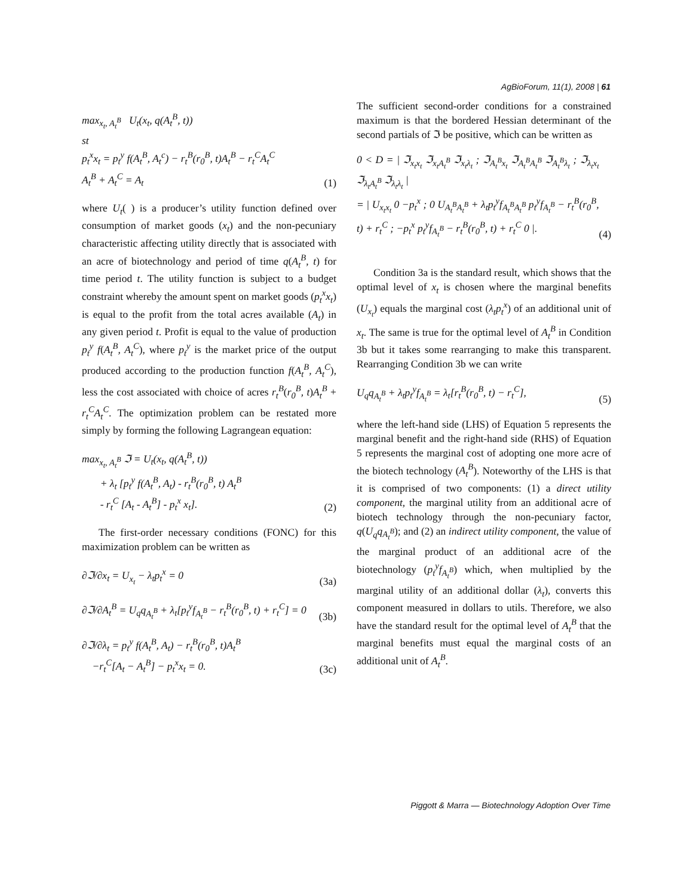AgBioForum, 11(1), 2008 | 61
max<sub>x<sub>t</sub>, A<sub>t</sub><sup>B</sup></sub> U<sub>t</sub>(x<sub>t</sub>, q(A<sub>t</sub><sup>B</sup>, t))
st
p<sub>t</sub><sup>x</sup>x<sub>t</sub> = p<sub>t</sub><sup>y</sup> f(A<sub>t</sub><sup>B</sup>, A<sub>t</sub><sup>c</sup>) − r<sub>t</sub><sup>B</sup>(r<sub>0</sub><sup>B</sup>, t)A<sub>t</sub><sup>B</sup> − r<sub>t</sub><sup>C</sup>A<sub>t</sub><sup>C</sup>
A<sub>t</sub><sup>B</sup> + A<sub>t</sub><sup>C</sup> = A<sub>t</sub>
(1)
where U<sub>t</sub>( ) is a producer’s utility function defined over consumption of market goods (x<sub>t</sub>) and the non-pecuniary characteristic affecting utility directly that is associated with an acre of biotechnology and period of time q(A<sub>t</sub><sup>B</sup>, t) for time period t. The utility function is subject to a budget constraint whereby the amount spent on market goods (p<sub>t</sub><sup>x</sup>x<sub>t</sub>) is equal to the profit from the total acres available (A<sub>t</sub>) in any given period t. Profit is equal to the value of production p<sub>t</sub><sup>y</sup> f(A<sub>t</sub><sup>B</sup>, A<sub>t</sub><sup>C</sup>), where p<sub>t</sub><sup>y</sup> is the market price of the output produced according to the production function f(A<sub>t</sub><sup>B</sup>, A<sub>t</sub><sup>C</sup>), less the cost associated with choice of acres r<sub>t</sub><sup>B</sup>(r<sub>0</sub><sup>B</sup>, t)A<sub>t</sub><sup>B</sup> + r<sub>t</sub><sup>C</sup>A<sub>t</sub><sup>C</sup>. The optimization problem can be restated more simply by forming the following Lagrangean equation:
max<sub>x<sub>t</sub>, A<sub>t</sub><sup>B</sup></sub> ℑ = U<sub>t</sub>(x<sub>t</sub>, q(A<sub>t</sub><sup>B</sup>, t))
+ λ<sub>t</sub> [p<sub>t</sub><sup>y</sup> f(A<sub>t</sub><sup>B</sup>, A<sub>t</sub>) - r<sub>t</sub><sup>B</sup>(r<sub>0</sub><sup>B</sup>, t) A<sub>t</sub><sup>B</sup>
- r<sub>t</sub><sup>C</sup> [A<sub>t</sub> - A<sub>t</sub><sup>B</sup>] - p<sub>t</sub><sup>x</sup> x<sub>t</sub>].
(2)
The first-order necessary conditions (FONC) for this maximization problem can be written as
∂ℑ/∂x<sub>t</sub> = U<sub>x<sub>t</sub></sub> − λ<sub>t</sub>p<sub>t</sub><sup>x</sup> = 0
(3a)
∂ℑ/∂A<sub>t</sub><sup>B</sup> = U<sub>q</sub>q<sub>A<sub>t</sub><sup>B</sup></sub> + λ<sub>t</sub>[p<sub>t</sub><sup>y</sup>f<sub>A<sub>t</sub><sup>B</sup></sub> − r<sub>t</sub><sup>B</sup>(r<sub>0</sub><sup>B</sup>, t) + r<sub>t</sub><sup>C</sup>] = 0
(3b)
∂ℑ/∂λ<sub>t</sub> = p<sub>t</sub><sup>y</sup> f(A<sub>t</sub><sup>B</sup>, A<sub>t</sub>) − r<sub>t</sub><sup>B</sup>(r<sub>0</sub><sup>B</sup>, t)A<sub>t</sub><sup>B</sup>
−r<sub>t</sub><sup>C</sup>[A<sub>t</sub> − A<sub>t</sub><sup>B</sup>] − p<sub>t</sub><sup>x</sup>x<sub>t</sub> = 0.
(3c)
The sufficient second-order conditions for a constrained maximum is that the bordered Hessian determinant of the second partials of ℑ be positive, which can be written as
0 < D = | ℑ<sub>x<sub>t</sub>x<sub>t</sub></sub> ℑ<sub>x<sub>t</sub>A<sub>t</sub><sup>B</sup></sub> ℑ<sub>x<sub>t</sub>λ<sub>t</sub></sub> ; ℑ<sub>A<sub>t</sub><sup>B</sup>x<sub>t</sub></sub> ℑ<sub>A<sub>t</sub><sup>B</sup>A<sub>t</sub><sup>B</sup></sub> ℑ<sub>A<sub>t</sub><sup>B</sup>λ<sub>t</sub></sub> ; ℑ<sub>λ<sub>t</sub>x<sub>t</sub></sub> ℑ<sub>λ<sub>t</sub>A<sub>t</sub><sup>B</sup></sub> ℑ<sub>λ<sub>t</sub>λ<sub>t</sub></sub> |
= | U<sub>x<sub>t</sub>x<sub>t</sub></sub> 0 −p<sub>t</sub><sup>x</sup> ; 0 U<sub>A<sub>t</sub><sup>B</sup>A<sub>t</sub><sup>B</sup></sub> + λ<sub>t</sub>p<sub>t</sub><sup>y</sup>f<sub>A<sub>t</sub><sup>B</sup>A<sub>t</sub><sup>B</sup></sub> p<sub>t</sub><sup>y</sup>f<sub>A<sub>t</sub><sup>B</sup></sub> − r<sub>t</sub><sup>B</sup>(r<sub>0</sub><sup>B</sup>, t) + r<sub>t</sub><sup>C</sup> ; −p<sub>t</sub><sup>x</sup> p<sub>t</sub><sup>y</sup>f<sub>A<sub>t</sub><sup>B</sup></sub> − r<sub>t</sub><sup>B</sup>(r<sub>0</sub><sup>B</sup>, t) + r<sub>t</sub><sup>C</sup> 0 |.
(4)
Condition 3a is the standard result, which shows that the optimal level of x<sub>t</sub> is chosen where the marginal benefits (U<sub>x<sub>t</sub></sub>) equals the marginal cost (λ<sub>t</sub>p<sub>t</sub><sup>x</sup>) of an additional unit of x<sub>t</sub>. The same is true for the optimal level of A<sub>t</sub><sup>B</sup> in Condition 3b but it takes some rearranging to make this transparent. Rearranging Condition 3b we can write
U<sub>q</sub>q<sub>A<sub>t</sub><sup>B</sup></sub> + λ<sub>t</sub>p<sub>t</sub><sup>y</sup>f<sub>A<sub>t</sub><sup>B</sup></sub> = λ<sub>t</sub>[r<sub>t</sub><sup>B</sup>(r<sub>0</sub><sup>B</sup>, t) − r<sub>t</sub><sup>C</sup>],
(5)
where the left-hand side (LHS) of Equation 5 represents the marginal benefit and the right-hand side (RHS) of Equation 5 represents the marginal cost of adopting one more acre of the biotech technology (A<sub>t</sub><sup>B</sup>). Noteworthy of the LHS is that it is comprised of two components: (1) a direct utility component, the marginal utility from an additional acre of biotech technology through the non-pecuniary factor, q(U<sub>q</sub>q<sub>A<sub>t</sub><sup>B</sup></sub>); and (2) an indirect utility component, the value of the marginal product of an additional acre of the biotechnology (p<sub>t</sub><sup>y</sup>f<sub>A<sub>t</sub><sup>B</sup></sub>) which, when multiplied by the marginal utility of an additional dollar (λ<sub>t</sub>), converts this component measured in dollars to utils. Therefore, we also have the standard result for the optimal level of A<sub>t</sub><sup>B</sup> that the marginal benefits must equal the marginal costs of an additional unit of A<sub>t</sub><sup>B</sup>.
Piggott & Marra — Biotechnology Adoption Over Time